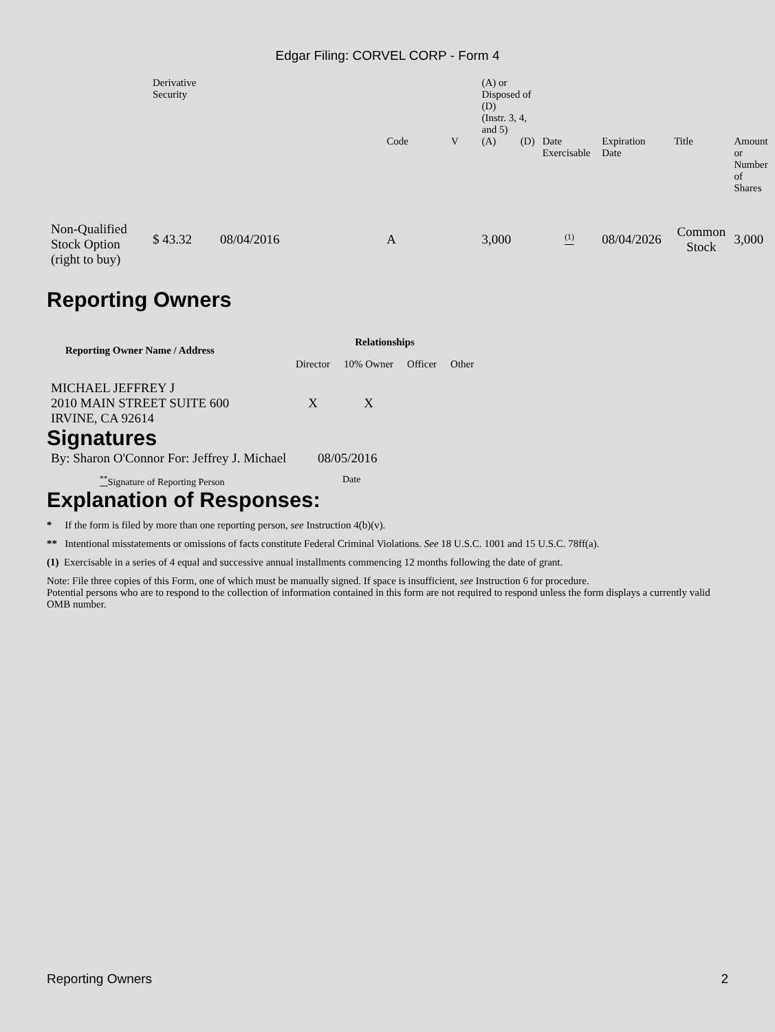Edgar Filing: CORVEL CORP - Form 4
| | Derivative Security | | | | | (A) or Disposed of (D) (Instr. 3, 4, and 5) | | | | | |
| | | | | Code | V | (A) | (D) | Date Exercisable | Expiration Date | Title | Amount or Number of Shares |
| Non-Qualified Stock Option (right to buy) | $ 43.32 | 08/04/2016 | | A | | 3,000 | | <sup>(1)</sup> | 08/04/2026 | Common Stock | 3,000 |
Reporting Owners
| Reporting Owner Name / Address | Relationships | | | |
| --- | --- | --- | --- | --- |
| | Director | 10% Owner | Officer | Other |
| MICHAEL JEFFREY J 2010 MAIN STREET SUITE 600 IRVINE, CA 92614 | X | X | | |
Signatures
| By: Sharon O'Connor For: Jeffrey J. Michael | 08/05/2016 |
| <sup>**</sup> Signature of Reporting Person | Date |
Explanation of Responses:
* If the form is filed by more than one reporting person, see Instruction 4(b)(v).
** Intentional misstatements or omissions of facts constitute Federal Criminal Violations. See 18 U.S.C. 1001 and 15 U.S.C. 78ff(a).
(1) Exercisable in a series of 4 equal and successive annual installments commencing 12 months following the date of grant.
Note: File three copies of this Form, one of which must be manually signed. If space is insufficient, see Instruction 6 for procedure.
Potential persons who are to respond to the collection of information contained in this form are not required to respond unless the form displays a currently valid OMB number.
Reporting Owners 2